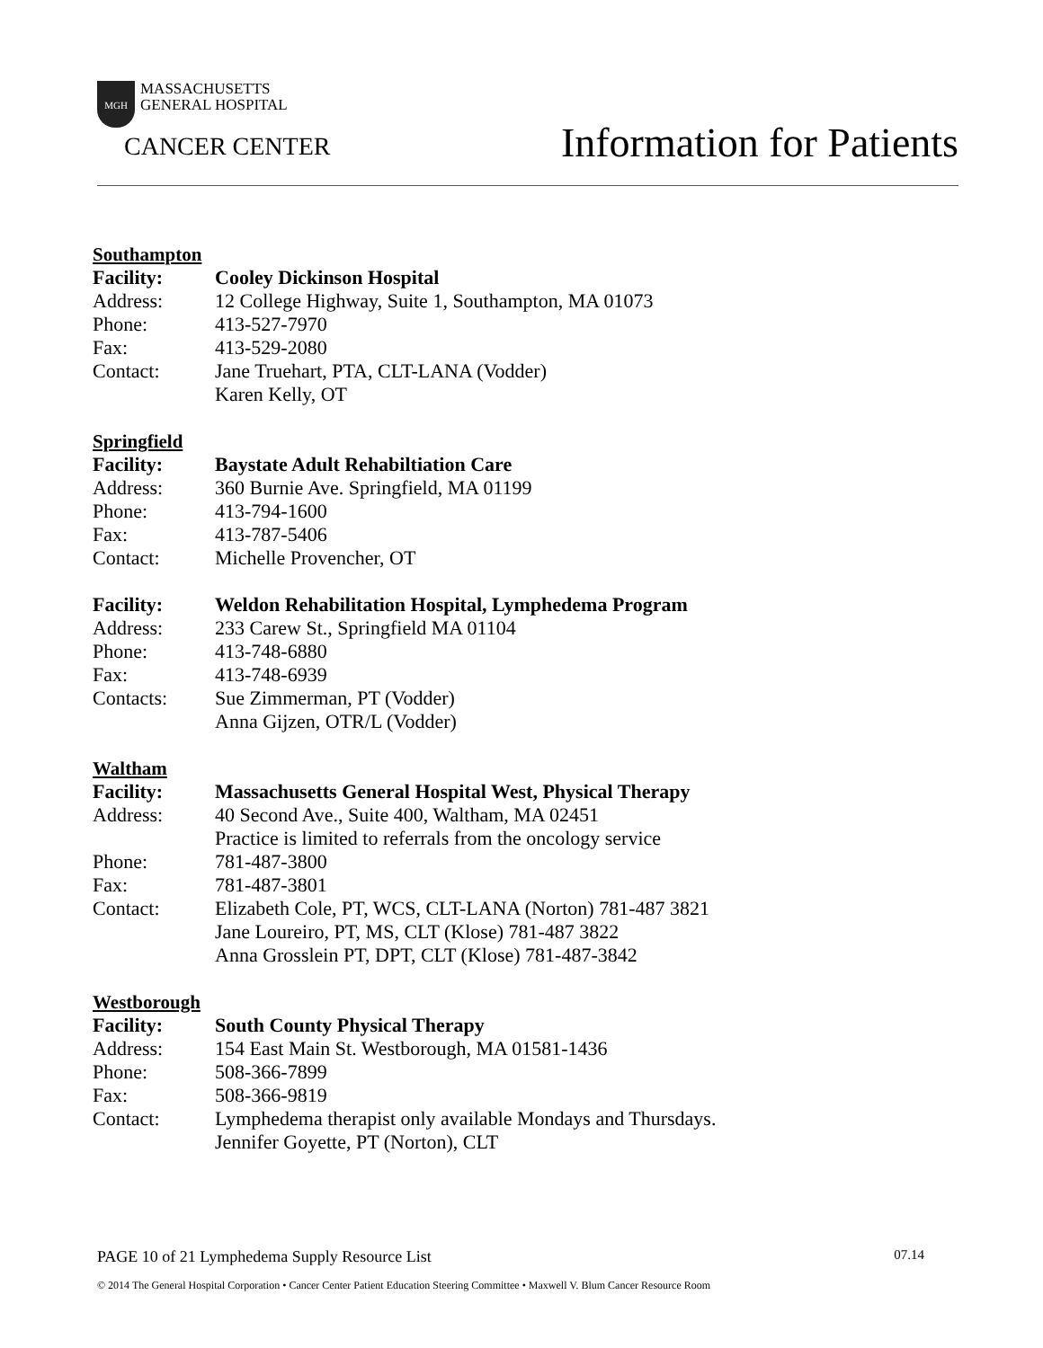MGH MASSACHUSETTS
GENERAL HOSPITAL
CANCER CENTER
Information for Patients
Southampton
Facility: Cooley Dickinson Hospital
Address: 12 College Highway, Suite 1, Southampton, MA 01073
Phone: 413-527-7970
Fax: 413-529-2080
Contact: Jane Truehart, PTA, CLT-LANA (Vodder)
Karen Kelly, OT
Springfield
Facility: Baystate Adult Rehabiltiation Care
Address: 360 Burnie Ave. Springfield, MA 01199
Phone: 413-794-1600
Fax: 413-787-5406
Contact: Michelle Provencher, OT
Facility: Weldon Rehabilitation Hospital, Lymphedema Program
Address: 233 Carew St., Springfield MA 01104
Phone: 413-748-6880
Fax: 413-748-6939
Contacts: Sue Zimmerman, PT (Vodder)
Anna Gijzen, OTR/L (Vodder)
Waltham
Facility: Massachusetts General Hospital West, Physical Therapy
Address: 40 Second Ave., Suite 400, Waltham, MA 02451
Practice is limited to referrals from the oncology service
Phone: 781-487-3800
Fax: 781-487-3801
Contact: Elizabeth Cole, PT, WCS, CLT-LANA (Norton) 781-487 3821
Jane Loureiro, PT, MS, CLT (Klose) 781-487 3822
Anna Grosslein PT, DPT, CLT (Klose) 781-487-3842
Westborough
Facility: South County Physical Therapy
Address: 154 East Main St. Westborough, MA 01581-1436
Phone: 508-366-7899
Fax: 508-366-9819
Contact: Lymphedema therapist only available Mondays and Thursdays.
Jennifer Goyette, PT (Norton), CLT
PAGE 10 of 21 Lymphedema Supply Resource List 07.14
© 2014 The General Hospital Corporation • Cancer Center Patient Education Steering Committee • Maxwell V. Blum Cancer Resource Room